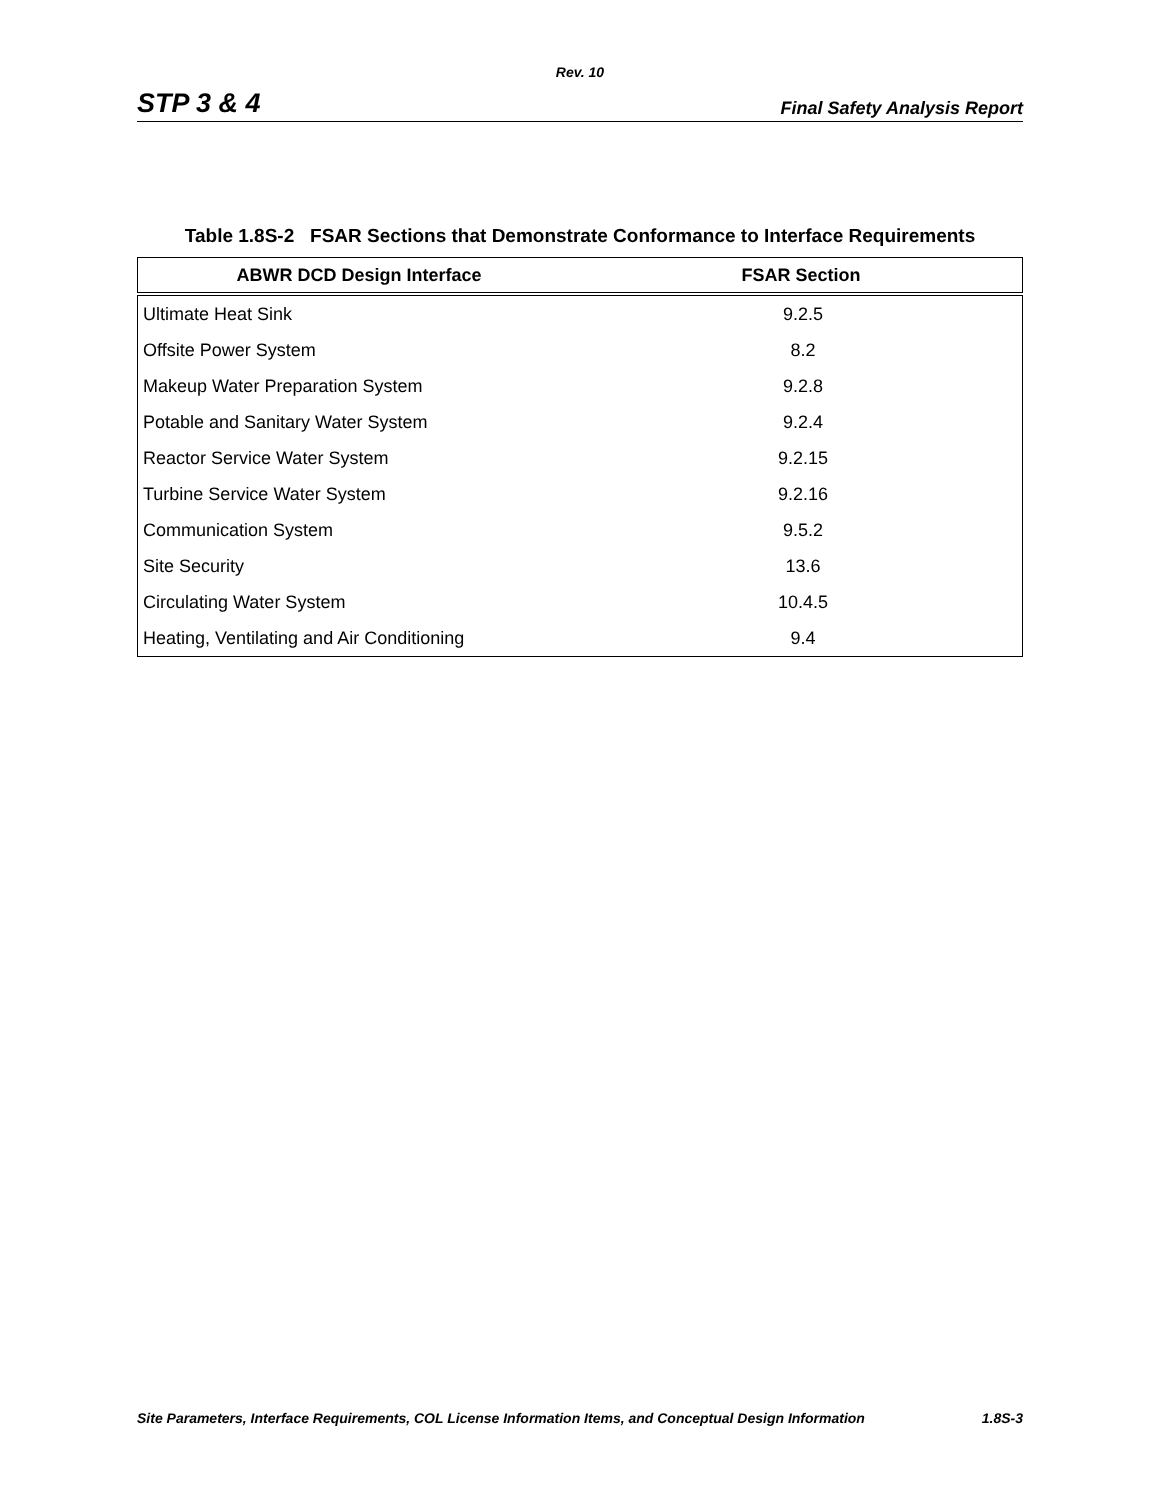Rev. 10
STP 3 & 4 Final Safety Analysis Report
Table 1.8S-2 FSAR Sections that Demonstrate Conformance to Interface Requirements
| ABWR DCD Design Interface | FSAR Section |
| --- | --- |
| Ultimate Heat Sink | 9.2.5 |
| Offsite Power System | 8.2 |
| Makeup Water Preparation System | 9.2.8 |
| Potable and Sanitary Water System | 9.2.4 |
| Reactor Service Water System | 9.2.15 |
| Turbine Service Water System | 9.2.16 |
| Communication System | 9.5.2 |
| Site Security | 13.6 |
| Circulating Water System | 10.4.5 |
| Heating, Ventilating and Air Conditioning | 9.4 |
Site Parameters, Interface Requirements, COL License Information Items, and Conceptual Design Information 1.8S-3